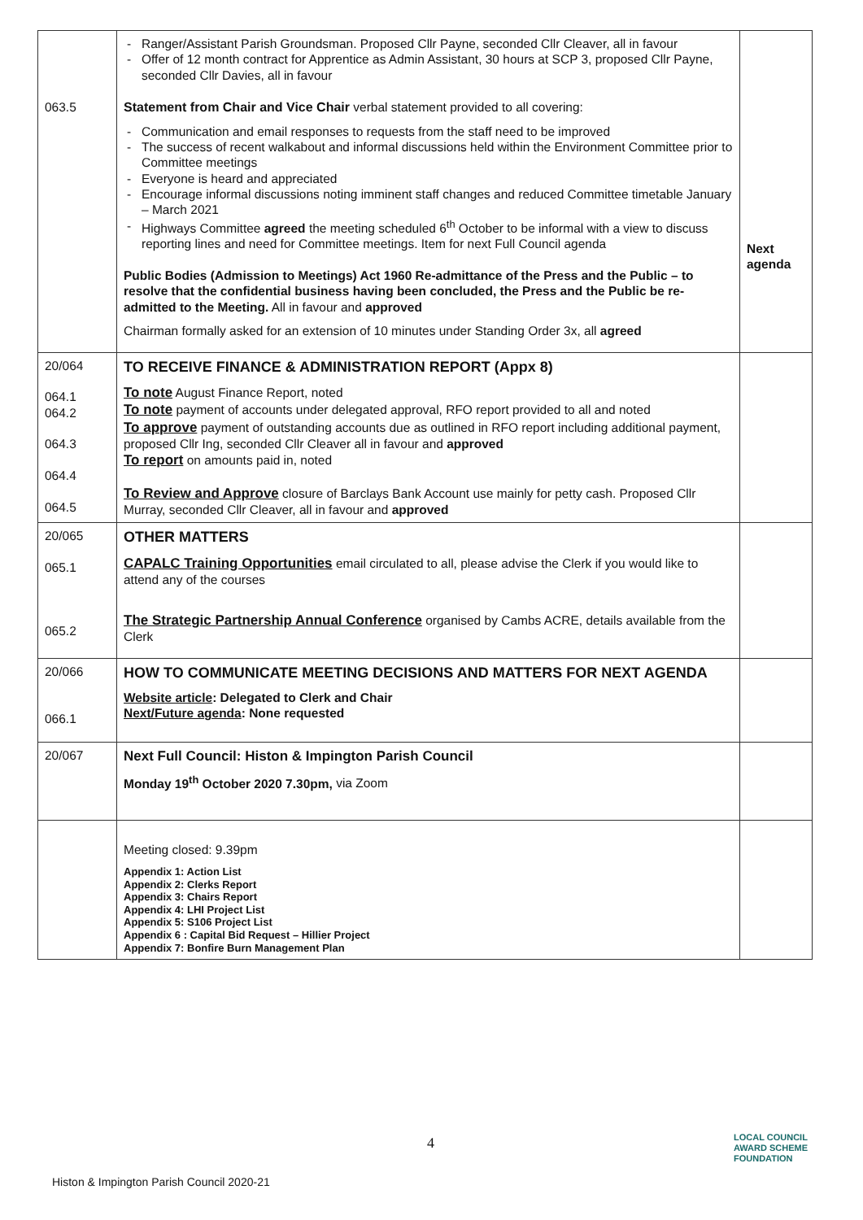| 063.5 | Ranger/Assistant Parish Groundsman. Proposed Cllr Payne, seconded Cllr Cleaver, all in favour Offer of 12 month contract for Apprentice as Admin Assistant, 30 hours at SCP 3, proposed Cllr Payne, seconded Cllr Davies, all in favour Statement from Chair and Vice Chair verbal statement provided to all covering: Communication and email responses to requests from the staff need to be improved The success of recent walkabout and informal discussions held within the Environment Committee prior to Committee meetings Everyone is heard and appreciated Encourage informal discussions noting imminent staff changes and reduced Committee timetable January – March 2021 Highways Committee agreed the meeting scheduled 6<sup>th</sup> October to be informal with a view to discuss reporting lines and need for Committee meetings. Item for next Full Council agenda Public Bodies (Admission to Meetings) Act 1960 Re-admittance of the Press and the Public – to resolve that the confidential business having been concluded, the Press and the Public be re-admitted to the Meeting. All in favour and approved Chairman formally asked for an extension of 10 minutes under Standing Order 3x, all agreed | Next agenda |
| 20/064 064.1 064.2 064.3 064.4 064.5 | TO RECEIVE FINANCE & ADMINISTRATION REPORT (Appx 8) To note August Finance Report, noted To note payment of accounts under delegated approval, RFO report provided to all and noted To approve payment of outstanding accounts due as outlined in RFO report including additional payment, proposed Cllr Ing, seconded Cllr Cleaver all in favour and approved To report on amounts paid in, noted To Review and Approve closure of Barclays Bank Account use mainly for petty cash. Proposed Cllr Murray, seconded Cllr Cleaver, all in favour and approved | |
| 20/065 065.1 065.2 | OTHER MATTERS CAPALC Training Opportunities email circulated to all, please advise the Clerk if you would like to attend any of the courses The Strategic Partnership Annual Conference organised by Cambs ACRE, details available from the Clerk | |
| 20/066 066.1 | HOW TO COMMUNICATE MEETING DECISIONS AND MATTERS FOR NEXT AGENDA Website article : Delegated to Clerk and Chair Next/Future agenda : None requested | |
| 20/067 | Next Full Council: Histon & Impington Parish Council Monday 19<sup>th</sup> October 2020 7.30pm, via Zoom | |
| | Meeting closed: 9.39pm Appendix 1: Action List Appendix 2: Clerks Report Appendix 3: Chairs Report Appendix 4: LHI Project List Appendix 5: S106 Project List Appendix 6 : Capital Bid Request – Hillier Project Appendix 7: Bonfire Burn Management Plan | |
4
LOCAL COUNCIL
AWARD SCHEME
FOUNDATION
Histon & Impington Parish Council 2020-21